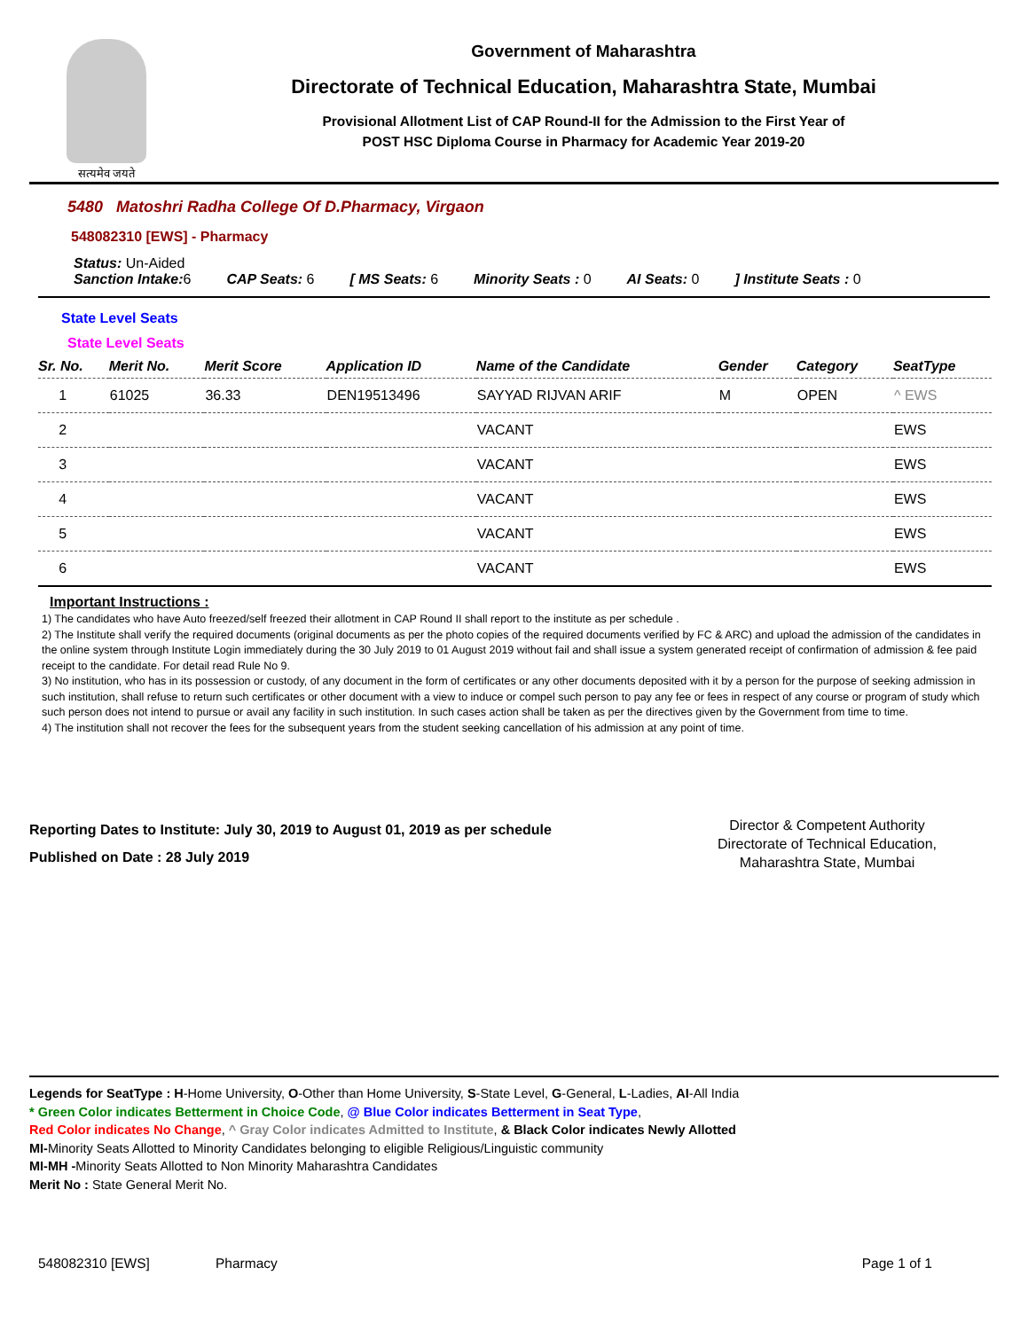सत्यमेव जयते
Government of Maharashtra
Directorate of Technical Education, Maharashtra State, Mumbai
Provisional Allotment List of CAP Round-II for the Admission to the First Year of
POST HSC Diploma Course in Pharmacy for Academic Year 2019-20
5480 Matoshri Radha College Of D.Pharmacy, Virgaon
548082310 [EWS] - Pharmacy
Status: Un-Aided
Sanction Intake: 6 CAP Seats: 6 [ MS Seats: 6 Minority Seats : 0 AI Seats: 0] Institute Seats : 0
State Level Seats
State Level Seats
| Sr. No. | Merit No. | Merit Score | Application ID | Name of the Candidate | Gender | Category | SeatType |
| --- | --- | --- | --- | --- | --- | --- | --- |
| 1 | 61025 | 36.33 | DEN19513496 | SAYYAD RIJVAN ARIF | M | OPEN | ^ EWS |
| 2 | | | | VACANT | | | EWS |
| 3 | | | | VACANT | | | EWS |
| 4 | | | | VACANT | | | EWS |
| 5 | | | | VACANT | | | EWS |
| 6 | | | | VACANT | | | EWS |
Important Instructions :
1) The candidates who have Auto freezed/self freezed their allotment in CAP Round II shall report to the institute as per schedule .
2) The Institute shall verify the required documents (original documents as per the photo copies of the required documents verified by FC & ARC) and upload the admission of the candidates in the online system through Institute Login immediately during the 30 July 2019 to 01 August 2019 without fail and shall issue a system generated receipt of confirmation of admission & fee paid receipt to the candidate. For detail read Rule No 9.
3) No institution, who has in its possession or custody, of any document in the form of certificates or any other documents deposited with it by a person for the purpose of seeking admission in such institution, shall refuse to return such certificates or other document with a view to induce or compel such person to pay any fee or fees in respect of any course or program of study which such person does not intend to pursue or avail any facility in such institution. In such cases action shall be taken as per the directives given by the Government from time to time.
4) The institution shall not recover the fees for the subsequent years from the student seeking cancellation of his admission at any point of time.
Reporting Dates to Institute: July 30, 2019 to August 01, 2019 as per schedule
Published on Date : 28 July 2019
Director & Competent Authority
Directorate of Technical Education,
Maharashtra State, Mumbai
Legends for SeatType : H-Home University, O-Other than Home University, S-State Level, G-General, L-Ladies, AI-All India
* Green Color indicates Betterment in Choice Code, @ Blue Color indicates Betterment in Seat Type,
Red Color indicates No Change, ^ Gray Color indicates Admitted to Institute, & Black Color indicates Newly Allotted
MI-Minority Seats Allotted to Minority Candidates belonging to eligible Religious/Linguistic community
MI-MH -Minority Seats Allotted to Non Minority Maharashtra Candidates
Merit No : State General Merit No.
548082310 [EWS] Pharmacy Page 1 of 1